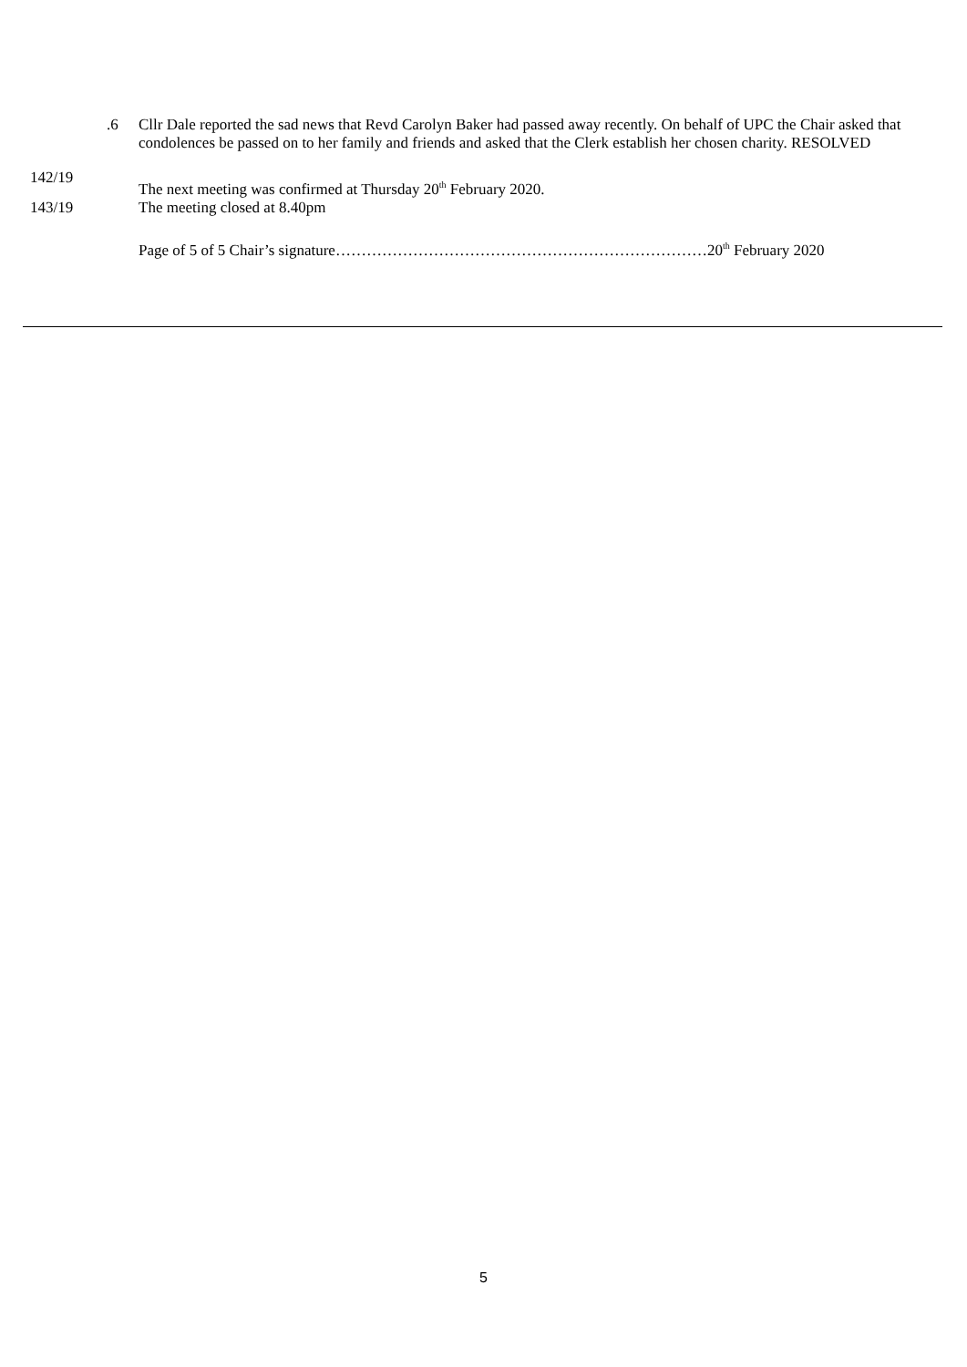.6 Cllr Dale reported the sad news that Revd Carolyn Baker had passed away recently. On behalf of UPC the Chair asked that condolences be passed on to her family and friends and asked that the Clerk establish her chosen charity. RESOLVED
142/19
The next meeting was confirmed at Thursday 20<sup>th</sup> February 2020.
143/19 The meeting closed at 8.40pm
Page of 5 of 5 Chair’s signature………………………………………………………………20<sup>th</sup> February 2020
5